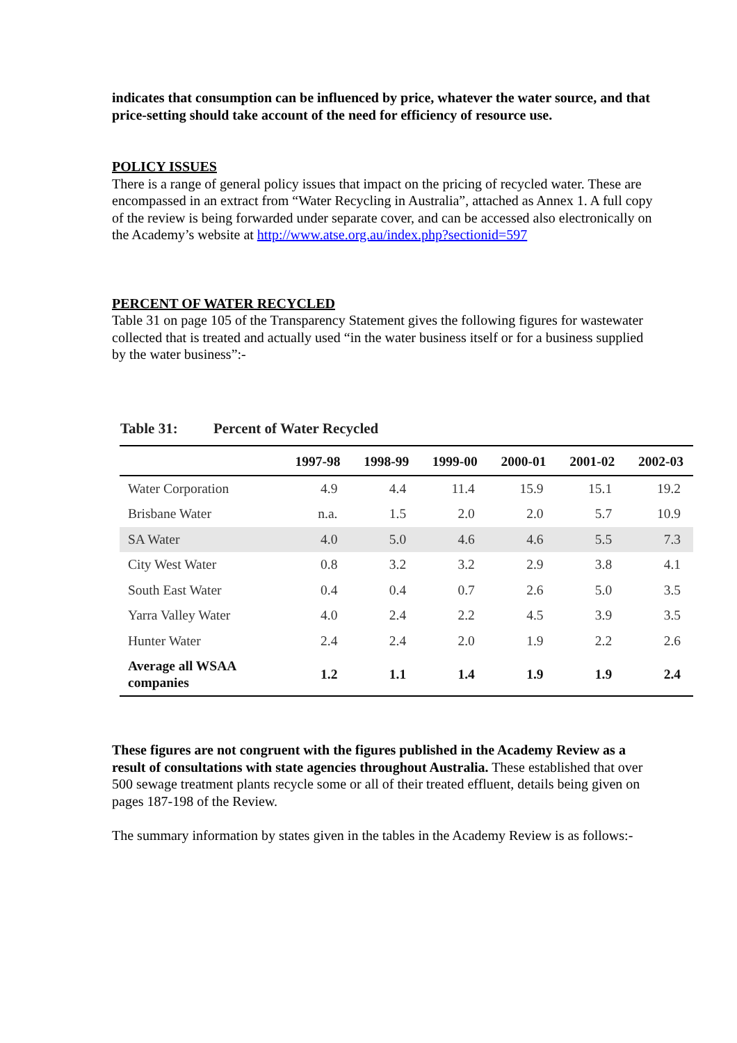indicates that consumption can be influenced by price, whatever the water source, and that price-setting should take account of the need for efficiency of resource use.
POLICY ISSUES
There is a range of general policy issues that impact on the pricing of recycled water. These are encompassed in an extract from “Water Recycling in Australia”, attached as Annex 1. A full copy of the review is being forwarded under separate cover, and can be accessed also electronically on the Academy’s website at http://www.atse.org.au/index.php?sectionid=597
PERCENT OF WATER RECYCLED
Table 31 on page 105 of the Transparency Statement gives the following figures for wastewater collected that is treated and actually used “in the water business itself or for a business supplied by the water business”:-
Table 31: Percent of Water Recycled
| | 1997-98 | 1998-99 | 1999-00 | 2000-01 | 2001-02 | 2002-03 |
| --- | --- | --- | --- | --- | --- | --- |
| Water Corporation | 4.9 | 4.4 | 11.4 | 15.9 | 15.1 | 19.2 |
| Brisbane Water | n.a. | 1.5 | 2.0 | 2.0 | 5.7 | 10.9 |
| SA Water | 4.0 | 5.0 | 4.6 | 4.6 | 5.5 | 7.3 |
| City West Water | 0.8 | 3.2 | 3.2 | 2.9 | 3.8 | 4.1 |
| South East Water | 0.4 | 0.4 | 0.7 | 2.6 | 5.0 | 3.5 |
| Yarra Valley Water | 4.0 | 2.4 | 2.2 | 4.5 | 3.9 | 3.5 |
| Hunter Water | 2.4 | 2.4 | 2.0 | 1.9 | 2.2 | 2.6 |
| Average all WSAA companies | 1.2 | 1.1 | 1.4 | 1.9 | 1.9 | 2.4 |
These figures are not congruent with the figures published in the Academy Review as a result of consultations with state agencies throughout Australia. These established that over 500 sewage treatment plants recycle some or all of their treated effluent, details being given on pages 187-198 of the Review.
The summary information by states given in the tables in the Academy Review is as follows:-